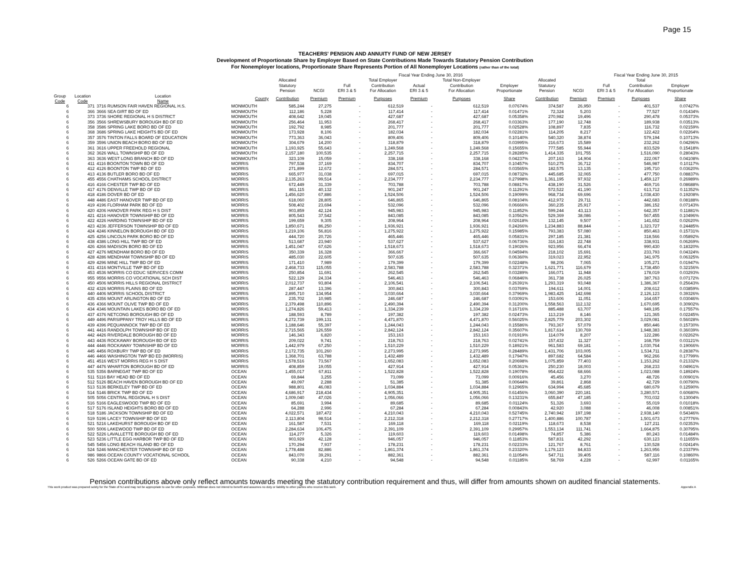Page 15
TEACHERS' PENSION AND ANNUITY FUND OF NEW JERSEY
Development of Proportionate Share by Employer Based on State Contributions Made Towards Statutory Pension Contribution
For Nonemployer locations, Proportionate Share Represents Portion of All Nonemployer Locations (rather than of the total)
| | | | | Fiscal Year Ending June 30, 2016 | | | | | | | | | Fiscal Year Ending June 30, 2015 | | |
| --- | --- | --- | --- | --- | --- | --- | --- | --- | --- | --- | --- | --- | --- | --- | --- |
| | | | | Allocated Statutory Pension | NCGI | Full ERI 3 & 5 | Total Employer Contribution For Allocation | Actual ERI 3 & 5 | Total Non-Employer Contribution For Allocation | Employer Proportionate | Allocated Statutory Pension | NCGI | Full ERI 3 & 5 | Total Contribution For Allocation | Employer Proportionate |
| Group Code | Location Code | Location Name | County | Contribution | Premium | Premium | Purposes | Premium | Purposes | Share | Contribution | Premium | Premium | Purposes | Share |
| 6 | 371 | 3716 RUMSON FAIR HAVEN REGIONAL H.S. | MONMOUTH | 585,244 | 27,275 | - | 612,519 | - | 612,519 | 0.07674% | 374,587 | 26,950 | - | 401,537 | 0.07427% |
| 6 | 366 | 3666 SEA GIRT BD OF ED | MONMOUTH | 112,186 | 5,228 | - | 117,414 | - | 117,414 | 0.01471% | 72,324 | 5,203 | - | 77,527 | 0.01434% |
| 6 | 373 | 3736 SHORE REGIONAL H S DISTRICT | MONMOUTH | 408,642 | 19,045 | - | 427,687 | - | 427,687 | 0.05358% | 270,982 | 19,496 | - | 290,478 | 0.05373% |
| 6 | 356 | 3566 SHREWSBURY BOROUGH BD OF ED | MONMOUTH | 256,464 | 11,953 | - | 268,417 | - | 268,417 | 0.03363% | 177,190 | 12,748 | - | 189,938 | 0.03513% |
| 6 | 358 | 3586 SPRING LAKE BORO BD OF ED | MONMOUTH | 192,792 | 8,985 | - | 201,777 | - | 201,777 | 0.02528% | 108,897 | 7,835 | - | 116,732 | 0.02159% |
| 6 | 368 | 3686 SPRING LAKE HEIGHTS BD OF ED | MONMOUTH | 173,928 | 8,106 | - | 182,034 | - | 182,034 | 0.02281% | 114,205 | 8,217 | - | 122,422 | 0.02264% |
| 6 | 357 | 3576 TINTON FALLS BOARD OF EDUCATION | MONMOUTH | 773,363 | 36,043 | - | 809,406 | - | 809,406 | 0.10140% | 540,320 | 38,874 | - | 579,194 | 0.10713% |
| 6 | 359 | 3596 UNION BEACH BORO BD OF ED | MONMOUTH | 304,679 | 14,200 | - | 318,879 | - | 318,879 | 0.03995% | 216,673 | 15,589 | - | 232,262 | 0.04296% |
| 6 | 361 | 3616 UPPER FREEHOLD REGIONAL | MONMOUTH | 1,193,925 | 55,643 | - | 1,249,568 | - | 1,249,568 | 0.15655% | 777,585 | 55,944 | - | 833,529 | 0.15418% |
| 6 | 362 | 3626 WALL TOWNSHIP BD OF ED | MONMOUTH | 2,157,180 | 100,535 | - | 2,257,715 | - | 2,257,715 | 0.28285% | 1,414,335 | 101,755 | - | 1,516,090 | 0.28043% |
| 6 | 363 | 3636 WEST LONG BRANCH BD OF ED | MONMOUTH | 323,109 | 15,059 | - | 338,168 | - | 338,168 | 0.04237% | 207,163 | 14,904 | - | 222,067 | 0.04108% |
| 6 | 411 | 4116 BOONTON TOWN BD OF ED | MORRIS | 797,538 | 37,169 | - | 834,707 | - | 834,707 | 0.10457% | 510,275 | 36,712 | - | 546,987 | 0.10117% |
| 6 | 412 | 4126 BOONTON TWP BD OF ED | MORRIS | 271,899 | 12,672 | - | 284,571 | - | 284,571 | 0.03565% | 182,575 | 13,135 | - | 195,710 | 0.03620% |
| 6 | 413 | 4136 BUTLER BORO BD OF ED | MORRIS | 665,977 | 31,038 | - | 697,015 | - | 697,015 | 0.08732% | 445,685 | 32,065 | - | 477,750 | 0.08837% |
| 6 | 455 | 4556 CHATHAMS SCHOOL DISTRICT | MORRIS | 2,135,263 | 99,514 | - | 2,234,777 | - | 2,234,777 | 0.27998% | 1,361,195 | 97,932 | - | 1,459,127 | 0.26989% |
| 6 | 416 | 4166 CHESTER TWP BD OF ED | MORRIS | 672,449 | 31,339 | - | 703,788 | - | 703,788 | 0.08817% | 438,190 | 31,526 | - | 469,716 | 0.08688% |
| 6 | 417 | 4176 DENVILLE TWP BD OF ED | MORRIS | 861,115 | 40,132 | - | 901,247 | - | 901,247 | 0.11291% | 572,522 | 41,190 | - | 613,712 | 0.11352% |
| 6 | 418 | 4186 DOVER BD OF ED | MORRIS | 1,456,620 | 67,886 | - | 1,524,506 | - | 1,524,506 | 0.19099% | 968,734 | 69,696 | - | 1,038,430 | 0.19208% |
| 6 | 448 | 4486 EAST HANOVER TWP BD OF ED | MORRIS | 618,060 | 28,805 | - | 646,865 | - | 646,865 | 0.08104% | 412,972 | 29,711 | - | 442,683 | 0.08188% |
| 6 | 419 | 4196 FLORHAM PARK BD OF ED | MORRIS | 508,402 | 23,694 | - | 532,096 | - | 532,096 | 0.06666% | 360,235 | 25,917 | - | 386,152 | 0.07143% |
| 6 | 420 | 4206 HANOVER PARK REG H S DIST | MORRIS | 903,859 | 42,124 | - | 945,983 | - | 945,983 | 0.11852% | 599,244 | 43,113 | - | 642,357 | 0.11881% |
| 6 | 421 | 4216 HANOVER TOWNSHIP BD OF ED | MORRIS | 805,543 | 37,542 | - | 843,085 | - | 843,085 | 0.10562% | 529,369 | 38,086 | - | 567,455 | 0.10496% |
| 6 | 422 | 4226 HARDING TOWNSHIP BD OF ED | MORRIS | 199,659 | 9,305 | - | 208,964 | - | 208,964 | 0.02618% | 132,145 | 9,507 | - | 141,652 | 0.02620% |
| 6 | 423 | 4236 JEFFERSON TOWNSHIP BD OF ED | MORRIS | 1,850,671 | 86,250 | - | 1,936,921 | - | 1,936,921 | 0.24266% | 1,234,883 | 88,844 | - | 1,323,727 | 0.24485% |
| 6 | 424 | 4246 KINNELON BOROUGH BD OF ED | MORRIS | 1,219,106 | 56,816 | - | 1,275,922 | - | 1,275,922 | 0.15985% | 793,383 | 57,080 | - | 850,463 | 0.15731% |
| 6 | 425 | 4256 LINCOLN PARK BORO BD OF ED | MORRIS | 444,720 | 20,726 | - | 465,446 | - | 465,446 | 0.05831% | 297,185 | 21,381 | - | 318,566 | 0.05892% |
| 6 | 438 | 4386 LONG HILL TWP BD OF ED | MORRIS | 513,687 | 23,940 | - | 537,627 | - | 537,627 | 0.06736% | 316,183 | 22,748 | - | 338,931 | 0.06269% |
| 6 | 426 | 4266 MADISON BORO BD OF ED | MORRIS | 1,451,047 | 67,626 | - | 1,518,673 | - | 1,518,673 | 0.19026% | 923,956 | 66,474 | - | 990,430 | 0.18320% |
| 6 | 427 | 4276 MENDHAM BORO BD OF ED | MORRIS | 350,339 | 16,328 | - | 366,667 | - | 366,667 | 0.04594% | 218,102 | 15,691 | - | 233,793 | 0.04324% |
| 6 | 428 | 4286 MENDHAM TOWNSHIP BD OF ED | MORRIS | 485,030 | 22,605 | - | 507,635 | - | 507,635 | 0.06360% | 319,023 | 22,952 | - | 341,975 | 0.06325% |
| 6 | 429 | 4296 MINE HILL TWP BD OF ED | MORRIS | 171,410 | 7,989 | - | 179,399 | - | 179,399 | 0.02248% | 98,206 | 7,065 | - | 105,271 | 0.01947% |
| 6 | 431 | 4316 MONTVILLE TWP BD OF ED | MORRIS | 2,468,733 | 115,055 | - | 2,583,788 | - | 2,583,788 | 0.32371% | 1,621,771 | 116,679 | - | 1,738,450 | 0.32156% |
| 6 | 453 | 4536 MORRIS CO EDUC SERVICES COMM | MORRIS | 250,854 | 11,691 | - | 262,545 | - | 262,545 | 0.03289% | 166,071 | 11,948 | - | 178,019 | 0.03293% |
| 6 | 955 | 9556 MORRIS CO VOCATIONAL SCH DIST | MORRIS | 522,129 | 24,334 | - | 546,463 | - | 546,463 | 0.06846% | 361,738 | 26,025 | - | 387,763 | 0.07172% |
| 6 | 450 | 4506 MORRIS HILLS REGIONAL DISTRICT | MORRIS | 2,012,737 | 93,804 | - | 2,106,541 | - | 2,106,541 | 0.26391% | 1,293,319 | 93,048 | - | 1,386,367 | 0.25643% |
| 6 | 432 | 4326 MORRIS PLAINS BD OF ED | MORRIS | 287,447 | 13,396 | - | 300,843 | - | 300,843 | 0.03769% | 194,611 | 14,001 | - | 208,612 | 0.03859% |
| 6 | 440 | 4406 MORRIS SCHOOL DISTRICT | MORRIS | 2,895,710 | 134,954 | - | 3,030,664 | - | 3,030,664 | 0.37969% | 1,983,425 | 142,698 | - | 2,126,123 | 0.39326% |
| 6 | 435 | 4356 MOUNT ARLINGTON BD OF ED | MORRIS | 235,702 | 10,985 | - | 246,687 | - | 246,687 | 0.03091% | 153,606 | 11,051 | - | 164,657 | 0.03046% |
| 6 | 436 | 4366 MOUNT OLIVE TWP BD OF ED | MORRIS | 2,379,498 | 110,896 | - | 2,490,394 | - | 2,490,394 | 0.31200% | 1,558,563 | 112,132 | - | 1,670,695 | 0.30902% |
| 6 | 434 | 4346 MOUNTAIN LAKES BORO BD OF ED | MORRIS | 1,274,826 | 59,413 | - | 1,334,239 | - | 1,334,239 | 0.16716% | 885,488 | 63,707 | - | 949,195 | 0.17557% |
| 6 | 437 | 4376 NETCONG BOROUGH BD OF ED | MORRIS | 188,593 | 8,789 | - | 197,382 | - | 197,382 | 0.02473% | 113,219 | 8,146 | - | 121,365 | 0.02245% |
| 6 | 449 | 4496 PARSIPPANY TROY HILLS BD OF ED | MORRIS | 4,272,739 | 199,131 | - | 4,471,870 | - | 4,471,870 | 0.56025% | 2,825,779 | 203,302 | - | 3,029,081 | 0.56028% |
| 6 | 439 | 4396 PEQUANNOCK TWP BD OF ED | MORRIS | 1,188,646 | 55,397 | - | 1,244,043 | - | 1,244,043 | 0.15586% | 793,367 | 57,079 | - | 850,446 | 0.15730% |
| 6 | 441 | 4416 RANDOLPH TOWNSHIP BD OF ED | MORRIS | 2,715,565 | 126,559 | - | 2,842,124 | - | 2,842,124 | 0.35607% | 1,817,614 | 130,769 | - | 1,948,383 | 0.36039% |
| 6 | 442 | 4426 RIVERDALE BOROUGH BD OF ED | MORRIS | 146,343 | 6,820 | - | 153,163 | - | 153,163 | 0.01919% | 114,079 | 8,207 | - | 122,286 | 0.02262% |
| 6 | 443 | 4436 ROCKAWAY BOROUGH BD OF ED | MORRIS | 209,022 | 9,741 | - | 218,763 | - | 218,763 | 0.02741% | 157,432 | 11,327 | - | 168,759 | 0.03121% |
| 6 | 444 | 4446 ROCKAWAY TOWNSHIP BD OF ED | MORRIS | 1,442,979 | 67,250 | - | 1,510,229 | - | 1,510,229 | 0.18921% | 961,583 | 69,181 | - | 1,030,764 | 0.19066% |
| 6 | 445 | 4456 ROXBURY TWP BD OF ED | MORRIS | 2,172,735 | 101,260 | - | 2,273,995 | - | 2,273,995 | 0.28489% | 1,431,706 | 103,005 | - | 1,534,711 | 0.28387% |
| 6 | 446 | 4466 WASHINGTON TWP BD ED (MORRIS) | MORRIS | 1,368,701 | 63,788 | - | 1,432,489 | - | 1,432,489 | 0.17947% | 897,682 | 64,584 | - | 962,266 | 0.17799% |
| 6 | 451 | 4516 WEST MORRIS REG H S DIST | MORRIS | 1,578,516 | 73,567 | - | 1,652,083 | - | 1,652,083 | 0.20698% | 1,075,859 | 77,403 | - | 1,153,262 | 0.21332% |
| 6 | 447 | 4476 WHARTON BOROUGH BD OF ED | MORRIS | 408,859 | 19,055 | - | 427,914 | - | 427,914 | 0.05361% | 250,230 | 18,003 | - | 268,233 | 0.04961% |
| 6 | 535 | 5356 BARNEGAT TWP BD OF ED | OCEAN | 1,455,017 | 67,811 | - | 1,522,828 | - | 1,522,828 | 0.19078% | 954,422 | 68,666 | - | 1,023,088 | 0.18924% |
| 6 | 511 | 5116 BAY HEAD BD OF ED | OCEAN | 69,844 | 3,255 | - | 73,099 | - | 73,099 | 0.00916% | 45,456 | 3,270 | - | 48,726 | 0.00901% |
| 6 | 512 | 5126 BEACH HAVEN BOROUGH BD OF ED | OCEAN | 49,097 | 2,288 | - | 51,385 | - | 51,385 | 0.00644% | 39,861 | 2,868 | - | 42,729 | 0.00790% |
| 6 | 513 | 5136 BERKELEY TWP BD OF ED | OCEAN | 988,801 | 46,083 | - | 1,034,884 | - | 1,034,884 | 0.12965% | 634,994 | 45,685 | - | 680,679 | 0.12590% |
| 6 | 514 | 5146 BRICK TWP BD OF ED | OCEAN | 4,686,917 | 218,434 | - | 4,905,351 | - | 4,905,351 | 0.61456% | 3,060,390 | 220,181 | - | 3,280,571 | 0.60680% |
| 6 | 505 | 5056 CENTRAL REGIONAL H S DIST | OCEAN | 1,009,040 | 47,026 | - | 1,056,066 | - | 1,056,066 | 0.13231% | 655,847 | 47,185 | - | 703,032 | 0.13004% |
| 6 | 516 | 5166 EAGLESWOOD TWP BD OF ED | OCEAN | 85,691 | 3,994 | - | 89,685 | - | 89,685 | 0.01124% | 51,326 | 3,693 | - | 55,019 | 0.01018% |
| 6 | 517 | 5176 ISLAND HEIGHTS BORO BD OF ED | OCEAN | 64,288 | 2,996 | - | 67,284 | - | 67,284 | 0.00843% | 42,920 | 3,088 | - | 46,008 | 0.00851% |
| 6 | 518 | 5186 JACKSON TOWNSHIP BD OF ED | OCEAN | 4,022,571 | 187,472 | - | 4,210,043 | - | 4,210,043 | 0.52745% | 2,740,942 | 197,198 | - | 2,938,140 | 0.54346% |
| 6 | 519 | 5196 LACEY TOWNSHIP BD OF ED | OCEAN | 2,113,804 | 98,514 | - | 2,212,318 | - | 2,212,318 | 0.27717% | 1,400,886 | 100,787 | - | 1,501,673 | 0.27776% |
| 6 | 521 | 5216 LAKEHURST BOROUGH BD OF ED | OCEAN | 161,587 | 7,531 | - | 169,118 | - | 169,118 | 0.02119% | 118,673 | 8,538 | - | 127,211 | 0.02353% |
| 6 | 500 | 5006 LAKEWOOD TWP BD OF ED | OCEAN | 2,284,634 | 106,475 | - | 2,391,109 | - | 2,391,109 | 0.29957% | 1,553,134 | 111,741 | - | 1,664,875 | 0.30795% |
| 6 | 522 | 5226 LAVALLETTE BOROUGH BD OF ED | OCEAN | 114,277 | 5,326 | - | 119,603 | - | 119,603 | 0.01498% | 74,857 | 5,386 | - | 80,243 | 0.01484% |
| 6 | 523 | 5236 LITTLE EGG HARBOR TWP BD OF ED | OCEAN | 903,929 | 42,128 | - | 946,057 | - | 946,057 | 0.11853% | 587,831 | 42,292 | - | 630,123 | 0.11655% |
| 6 | 545 | 5456 LONG BEACH ISLAND BD OF ED | OCEAN | 170,294 | 7,937 | - | 178,231 | - | 178,231 | 0.02233% | 121,767 | 8,761 | - | 130,528 | 0.02414% |
| 6 | 524 | 5246 MANCHESTER TOWNSHIP BD OF ED | OCEAN | 1,778,488 | 82,886 | - | 1,861,374 | - | 1,861,374 | 0.23320% | 1,179,123 | 84,833 | - | 1,263,956 | 0.23379% |
| 6 | 986 | 9866 OCEAN COUNTY VOCATIONAL SCHOOL | OCEAN | 843,070 | 39,291 | - | 882,361 | - | 882,361 | 0.11054% | 547,711 | 39,405 | - | 587,116 | 0.10860% |
| 6 | 526 | 5266 OCEAN GATE BD OF ED | OCEAN | 90,338 | 4,210 | - | 94,548 | - | 94,548 | 0.01185% | 58,769 | 4,228 | - | 62,997 | 0.01165% |
Pension contributions above only reflect amounts towards meeting the statutory contribution requirement and thus, will differ from amounts shown on audited financial statements.
This work product was prepared solely for the State of NJ and may not be appropriate to use for other purposes. Milliman does not intend to benefit and assumes no duty or liability to other parties who receive this work. Appendix A